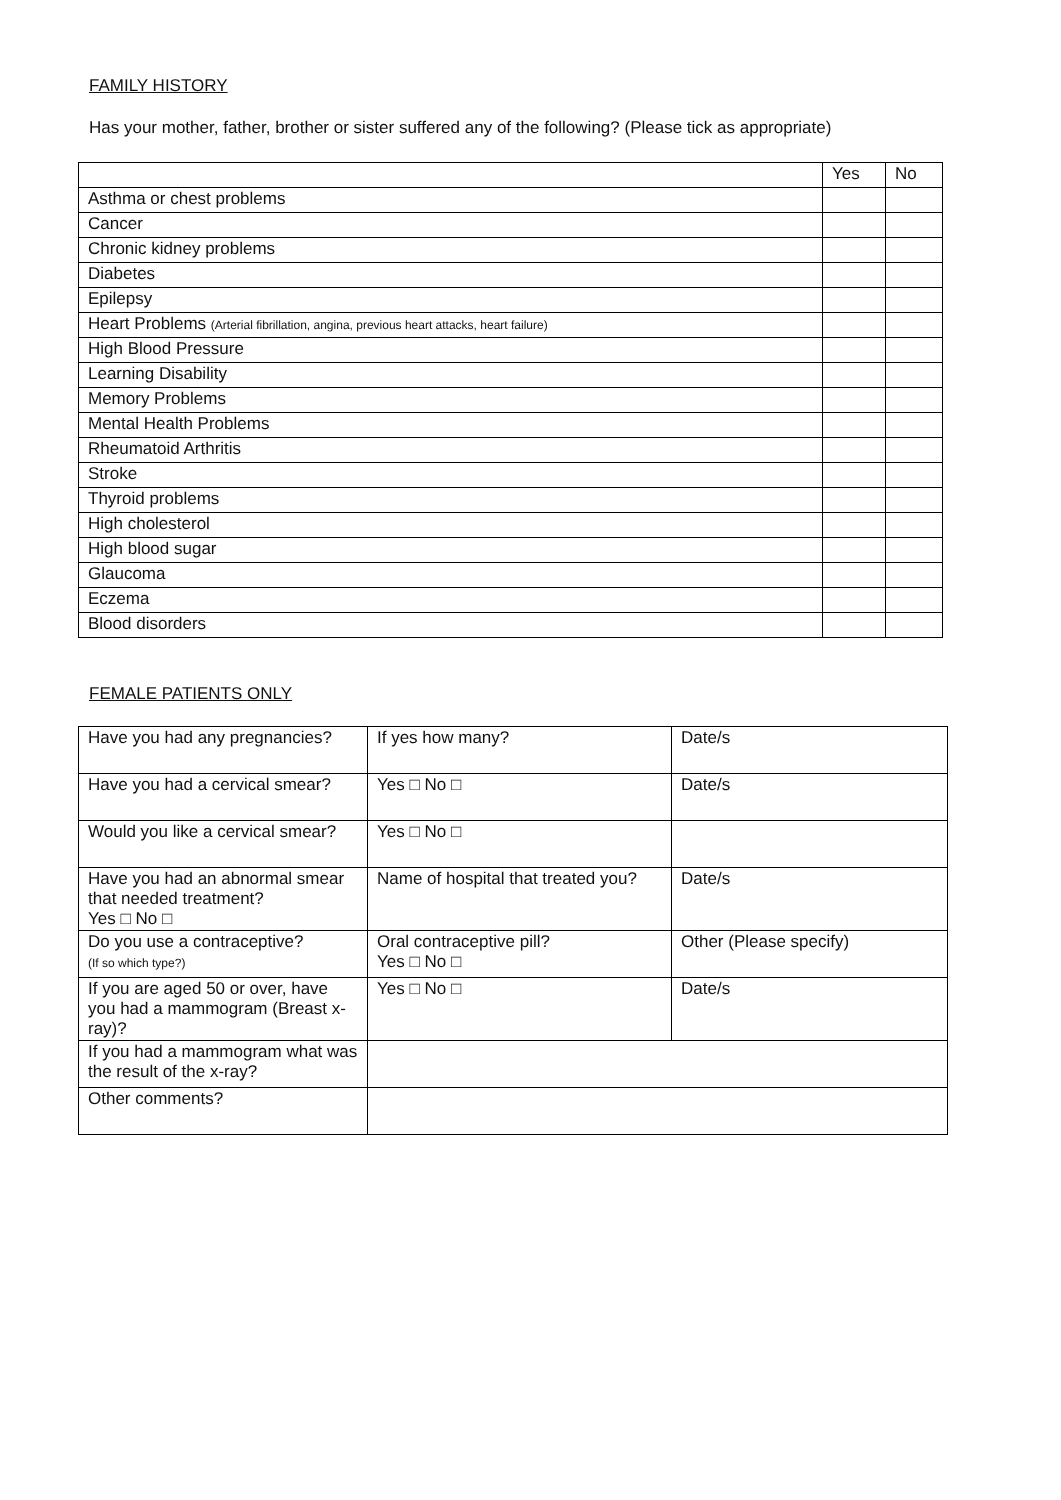FAMILY HISTORY
Has your mother, father, brother or sister suffered any of the following? (Please tick as appropriate)
| | Yes | No |
| Asthma or chest problems | | |
| Cancer | | |
| Chronic kidney problems | | |
| Diabetes | | |
| Epilepsy | | |
| Heart Problems (Arterial fibrillation, angina, previous heart attacks, heart failure) | | |
| High Blood Pressure | | |
| Learning Disability | | |
| Memory Problems | | |
| Mental Health Problems | | |
| Rheumatoid Arthritis | | |
| Stroke | | |
| Thyroid problems | | |
| High cholesterol | | |
| High blood sugar | | |
| Glaucoma | | |
| Eczema | | |
| Blood disorders | | |
FEMALE PATIENTS ONLY
| Have you had any pregnancies? | If yes how many? | Date/s |
| Have you had a cervical smear? | Yes □ No □ | Date/s |
| Would you like a cervical smear? | Yes □ No □ | |
| Have you had an abnormal smear that needed treatment? Yes □ No □ | Name of hospital that treated you? | Date/s |
| Do you use a contraceptive? (If so which type?) | Oral contraceptive pill? Yes □ No □ | Other (Please specify) |
| If you are aged 50 or over, have you had a mammogram (Breast x-ray)? | Yes □ No □ | Date/s |
| If you had a mammogram what was the result of the x-ray? | | |
| Other comments? | | |